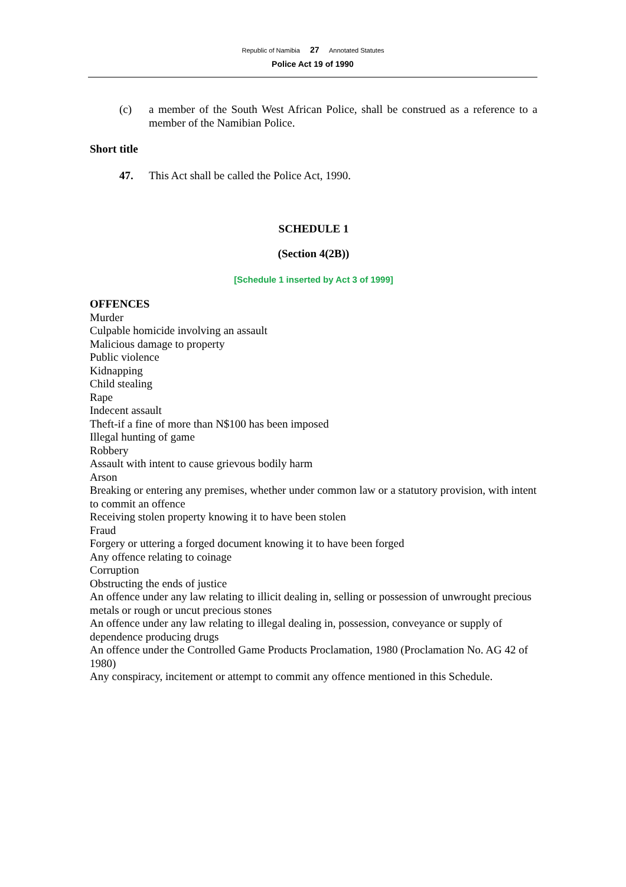Republic of Namibia 27 Annotated Statutes
Police Act 19 of 1990
(c) a member of the South West African Police, shall be construed as a reference to a member of the Namibian Police.
Short title
47. This Act shall be called the Police Act, 1990.
SCHEDULE 1
(Section 4(2B))
[Schedule 1 inserted by Act 3 of 1999]
OFFENCES
Murder
Culpable homicide involving an assault
Malicious damage to property
Public violence
Kidnapping
Child stealing
Rape
Indecent assault
Theft-if a fine of more than N$100 has been imposed
Illegal hunting of game
Robbery
Assault with intent to cause grievous bodily harm
Arson
Breaking or entering any premises, whether under common law or a statutory provision, with intent to commit an offence
Receiving stolen property knowing it to have been stolen
Fraud
Forgery or uttering a forged document knowing it to have been forged
Any offence relating to coinage
Corruption
Obstructing the ends of justice
An offence under any law relating to illicit dealing in, selling or possession of unwrought precious metals or rough or uncut precious stones
An offence under any law relating to illegal dealing in, possession, conveyance or supply of dependence producing drugs
An offence under the Controlled Game Products Proclamation, 1980 (Proclamation No. AG 42 of 1980)
Any conspiracy, incitement or attempt to commit any offence mentioned in this Schedule.